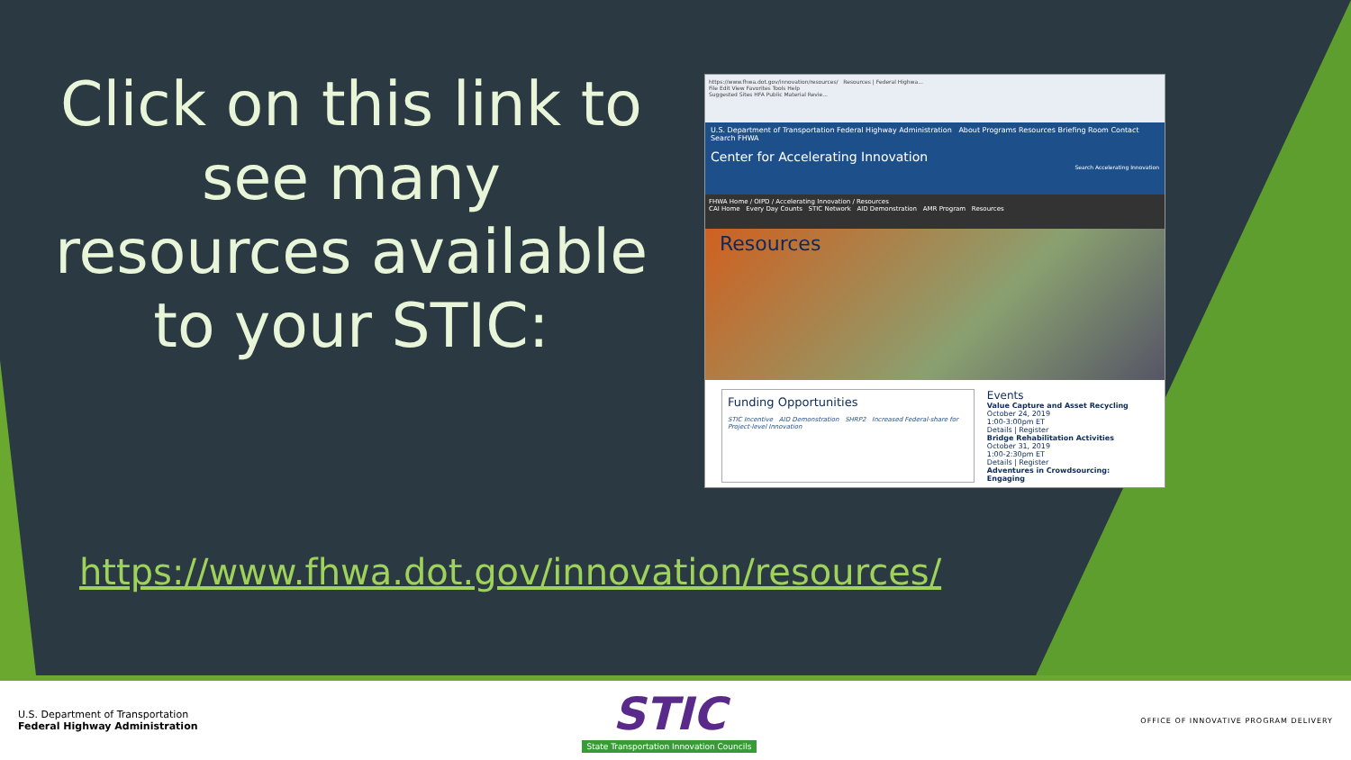Click on this link to see many resources available to your STIC:
https://www.fhwa.dot.gov/innovation/resources/ Resources | Federal Highwa...
File Edit View Favorites Tools Help
Suggested Sites HFA Public Material Revie...
U.S. Department of Transportation Federal Highway Administration About Programs Resources Briefing Room Contact Search FHWA
Center for Accelerating Innovation
Search Accelerating Innovation
FHWA Home / OIPD / Accelerating Innovation / Resources
CAI Home Every Day Counts STIC Network AID Demonstration AMR Program Resources
Resources
Funding Opportunities
STIC Incentive AID Demonstration SHRP2 Increased Federal-share for Project-level Innovation
Events
Value Capture and Asset Recycling
October 24, 2019
1:00-3:00pm ET
Details | Register
Bridge Rehabilitation Activities
October 31, 2019
1:00-2:30pm ET
Details | Register
Adventures in Crowdsourcing: Engaging
https://www.fhwa.dot.gov/innovation/resources/
U.S. Department of Transportation
Federal Highway Administration
STIC
State Transportation Innovation Councils
OFFICE OF INNOVATIVE PROGRAM DELIVERY